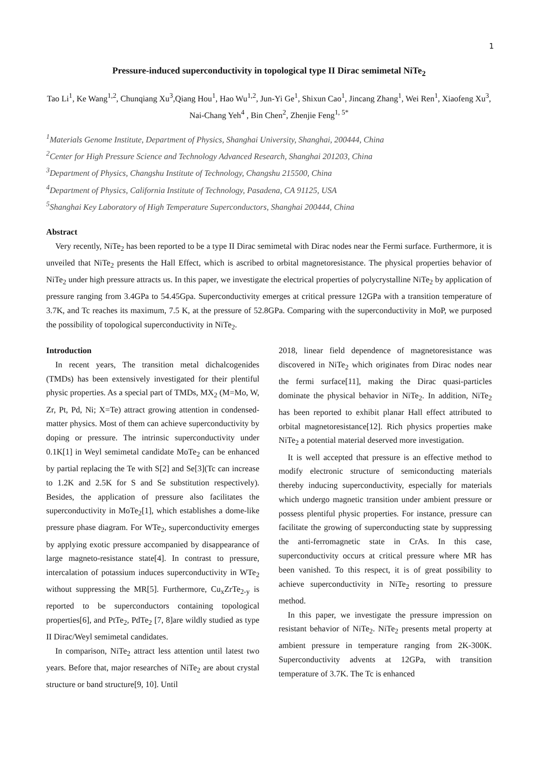1
Pressure-induced superconductivity in topological type II Dirac semimetal NiTe<sub>2</sub>
Tao Li<sup>1</sup>, Ke Wang<sup>1,2</sup>, Chunqiang Xu<sup>3</sup>,Qiang Hou<sup>1</sup>, Hao Wu<sup>1,2</sup>, Jun-Yi Ge<sup>1</sup>, Shixun Cao<sup>1</sup>, Jincang Zhang<sup>1</sup>, Wei Ren<sup>1</sup>, Xiaofeng Xu<sup>3</sup>, Nai-Chang Yeh<sup>4</sup> , Bin Chen<sup>2</sup>, Zhenjie Feng<sup>1, 5*</sup>
<sup>1</sup> Materials Genome Institute, Department of Physics, Shanghai University, Shanghai, 200444, China
<sup>2</sup> Center for High Pressure Science and Technology Advanced Research, Shanghai 201203, China
<sup>3</sup> Department of Physics, Changshu Institute of Technology, Changshu 215500, China
<sup>4</sup> Department of Physics, California Institute of Technology, Pasadena, CA 91125, USA
<sup>5</sup> Shanghai Key Laboratory of High Temperature Superconductors, Shanghai 200444, China
Abstract
Very recently, NiTe<sub>2</sub> has been reported to be a type II Dirac semimetal with Dirac nodes near the Fermi surface. Furthermore, it is unveiled that NiTe<sub>2</sub> presents the Hall Effect, which is ascribed to orbital magnetoresistance. The physical properties behavior of NiTe<sub>2</sub> under high pressure attracts us. In this paper, we investigate the electrical properties of polycrystalline NiTe<sub>2</sub> by application of pressure ranging from 3.4GPa to 54.45Gpa. Superconductivity emerges at critical pressure 12GPa with a transition temperature of 3.7K, and Tc reaches its maximum, 7.5 K, at the pressure of 52.8GPa. Comparing with the superconductivity in MoP, we purposed the possibility of topological superconductivity in NiTe<sub>2</sub>.
Introduction
In recent years, The transition metal dichalcogenides (TMDs) has been extensively investigated for their plentiful physic properties. As a special part of TMDs, MX<sub>2</sub> (M=Mo, W, Zr, Pt, Pd, Ni; X=Te) attract growing attention in condensed-matter physics. Most of them can achieve superconductivity by doping or pressure. The intrinsic superconductivity under 0.1K[1] in Weyl semimetal candidate MoTe<sub>2</sub> can be enhanced by partial replacing the Te with S[2] and Se[3](Tc can increase to 1.2K and 2.5K for S and Se substitution respectively). Besides, the application of pressure also facilitates the superconductivity in MoTe<sub>2</sub>[1], which establishes a dome-like pressure phase diagram. For WTe<sub>2</sub>, superconductivity emerges by applying exotic pressure accompanied by disappearance of large magneto-resistance state[4]. In contrast to pressure, intercalation of potassium induces superconductivity in WTe<sub>2</sub> without suppressing the MR[5]. Furthermore, Cu<sub>x</sub>ZrTe<sub>2-y</sub> is reported to be superconductors containing topological properties[6], and PtTe<sub>2</sub>, PdTe<sub>2</sub> [7, 8]are wildly studied as type II Dirac/Weyl semimetal candidates.
In comparison, NiTe<sub>2</sub> attract less attention until latest two years. Before that, major researches of NiTe<sub>2</sub> are about crystal structure or band structure[9, 10]. Until
2018, linear field dependence of magnetoresistance was discovered in NiTe<sub>2</sub> which originates from Dirac nodes near the fermi surface[11], making the Dirac quasi-particles dominate the physical behavior in NiTe<sub>2</sub>. In addition, NiTe<sub>2</sub> has been reported to exhibit planar Hall effect attributed to orbital magnetoresistance[12]. Rich physics properties make NiTe<sub>2</sub> a potential material deserved more investigation.
It is well accepted that pressure is an effective method to modify electronic structure of semiconducting materials thereby inducing superconductivity, especially for materials which undergo magnetic transition under ambient pressure or possess plentiful physic properties. For instance, pressure can facilitate the growing of superconducting state by suppressing the anti-ferromagnetic state in CrAs. In this case, superconductivity occurs at critical pressure where MR has been vanished. To this respect, it is of great possibility to achieve superconductivity in NiTe<sub>2</sub> resorting to pressure method.
In this paper, we investigate the pressure impression on resistant behavior of NiTe<sub>2</sub>. NiTe<sub>2</sub> presents metal property at ambient pressure in temperature ranging from 2K-300K. Superconductivity advents at 12GPa, with transition temperature of 3.7K. The Tc is enhanced